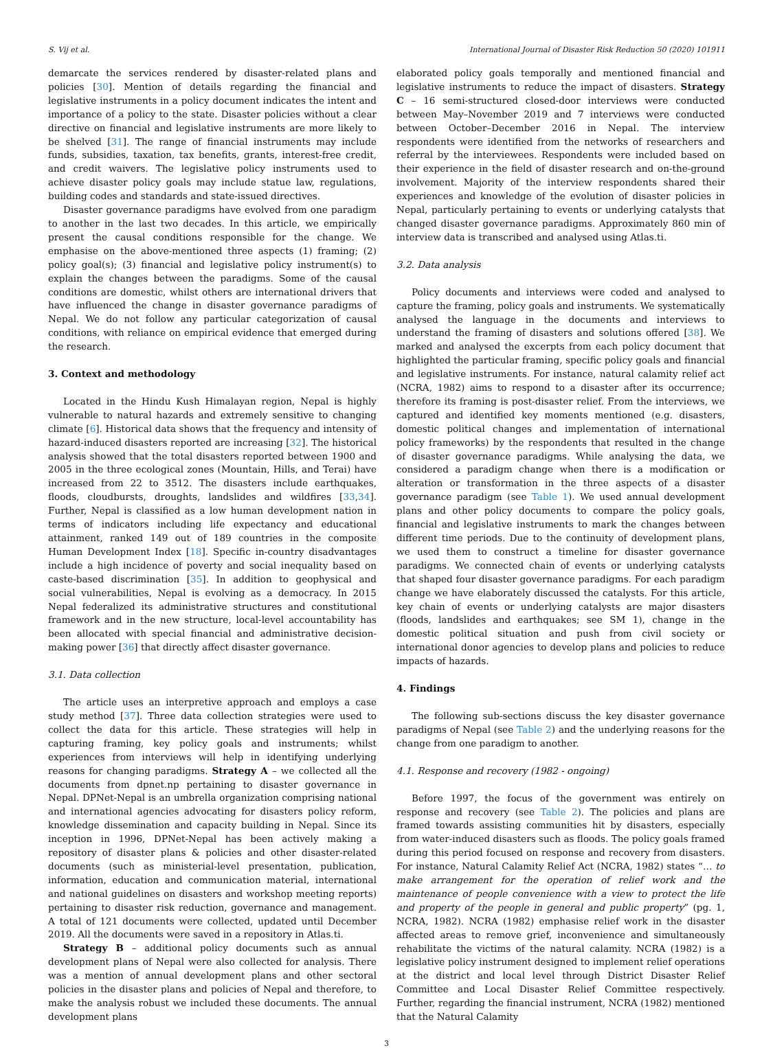S. Vij et al. International Journal of Disaster Risk Reduction 50 (2020) 101911
demarcate the services rendered by disaster-related plans and policies [30]. Mention of details regarding the financial and legislative instruments in a policy document indicates the intent and importance of a policy to the state. Disaster policies without a clear directive on financial and legislative instruments are more likely to be shelved [31]. The range of financial instruments may include funds, subsidies, taxation, tax benefits, grants, interest-free credit, and credit waivers. The legislative policy instruments used to achieve disaster policy goals may include statue law, regulations, building codes and standards and state-issued directives.
Disaster governance paradigms have evolved from one paradigm to another in the last two decades. In this article, we empirically present the causal conditions responsible for the change. We emphasise on the above-mentioned three aspects (1) framing; (2) policy goal(s); (3) financial and legislative policy instrument(s) to explain the changes between the paradigms. Some of the causal conditions are domestic, whilst others are international drivers that have influenced the change in disaster governance paradigms of Nepal. We do not follow any particular categorization of causal conditions, with reliance on empirical evidence that emerged during the research.
3. Context and methodology
Located in the Hindu Kush Himalayan region, Nepal is highly vulnerable to natural hazards and extremely sensitive to changing climate [6]. Historical data shows that the frequency and intensity of hazard-induced disasters reported are increasing [32]. The historical analysis showed that the total disasters reported between 1900 and 2005 in the three ecological zones (Mountain, Hills, and Terai) have increased from 22 to 3512. The disasters include earthquakes, floods, cloudbursts, droughts, landslides and wildfires [33,34]. Further, Nepal is classified as a low human development nation in terms of indicators including life expectancy and educational attainment, ranked 149 out of 189 countries in the composite Human Development Index [18]. Specific in-country disadvantages include a high incidence of poverty and social inequality based on caste-based discrimination [35]. In addition to geophysical and social vulnerabilities, Nepal is evolving as a democracy. In 2015 Nepal federalized its administrative structures and constitutional framework and in the new structure, local-level accountability has been allocated with special financial and administrative decision-making power [36] that directly affect disaster governance.
3.1. Data collection
The article uses an interpretive approach and employs a case study method [37]. Three data collection strategies were used to collect the data for this article. These strategies will help in capturing framing, key policy goals and instruments; whilst experiences from interviews will help in identifying underlying reasons for changing paradigms. Strategy A – we collected all the documents from dpnet.np pertaining to disaster governance in Nepal. DPNet-Nepal is an umbrella organization comprising national and international agencies advocating for disasters policy reform, knowledge dissemination and capacity building in Nepal. Since its inception in 1996, DPNet-Nepal has been actively making a repository of disaster plans & policies and other disaster-related documents (such as ministerial-level presentation, publication, information, education and communication material, international and national guidelines on disasters and workshop meeting reports) pertaining to disaster risk reduction, governance and management. A total of 121 documents were collected, updated until December 2019. All the documents were saved in a repository in Atlas.ti.
Strategy B – additional policy documents such as annual development plans of Nepal were also collected for analysis. There was a mention of annual development plans and other sectoral policies in the disaster plans and policies of Nepal and therefore, to make the analysis robust we included these documents. The annual development plans
elaborated policy goals temporally and mentioned financial and legislative instruments to reduce the impact of disasters. Strategy C – 16 semi-structured closed-door interviews were conducted between May–November 2019 and 7 interviews were conducted between October–December 2016 in Nepal. The interview respondents were identified from the networks of researchers and referral by the interviewees. Respondents were included based on their experience in the field of disaster research and on-the-ground involvement. Majority of the interview respondents shared their experiences and knowledge of the evolution of disaster policies in Nepal, particularly pertaining to events or underlying catalysts that changed disaster governance paradigms. Approximately 860 min of interview data is transcribed and analysed using Atlas.ti.
3.2. Data analysis
Policy documents and interviews were coded and analysed to capture the framing, policy goals and instruments. We systematically analysed the language in the documents and interviews to understand the framing of disasters and solutions offered [38]. We marked and analysed the excerpts from each policy document that highlighted the particular framing, specific policy goals and financial and legislative instruments. For instance, natural calamity relief act (NCRA, 1982) aims to respond to a disaster after its occurrence; therefore its framing is post-disaster relief. From the interviews, we captured and identified key moments mentioned (e.g. disasters, domestic political changes and implementation of international policy frameworks) by the respondents that resulted in the change of disaster governance paradigms. While analysing the data, we considered a paradigm change when there is a modification or alteration or transformation in the three aspects of a disaster governance paradigm (see Table 1). We used annual development plans and other policy documents to compare the policy goals, financial and legislative instruments to mark the changes between different time periods. Due to the continuity of development plans, we used them to construct a timeline for disaster governance paradigms. We connected chain of events or underlying catalysts that shaped four disaster governance paradigms. For each paradigm change we have elaborately discussed the catalysts. For this article, key chain of events or underlying catalysts are major disasters (floods, landslides and earthquakes; see SM 1), change in the domestic political situation and push from civil society or international donor agencies to develop plans and policies to reduce impacts of hazards.
4. Findings
The following sub-sections discuss the key disaster governance paradigms of Nepal (see Table 2) and the underlying reasons for the change from one paradigm to another.
4.1. Response and recovery (1982 - ongoing)
Before 1997, the focus of the government was entirely on response and recovery (see Table 2). The policies and plans are framed towards assisting communities hit by disasters, especially from water-induced disasters such as floods. The policy goals framed during this period focused on response and recovery from disasters. For instance, Natural Calamity Relief Act (NCRA, 1982) states “… to make arrangement for the operation of relief work and the maintenance of people convenience with a view to protect the life and property of the people in general and public property” (pg. 1, NCRA, 1982). NCRA (1982) emphasise relief work in the disaster affected areas to remove grief, inconvenience and simultaneously rehabilitate the victims of the natural calamity. NCRA (1982) is a legislative policy instrument designed to implement relief operations at the district and local level through District Disaster Relief Committee and Local Disaster Relief Committee respectively. Further, regarding the financial instrument, NCRA (1982) mentioned that the Natural Calamity
3